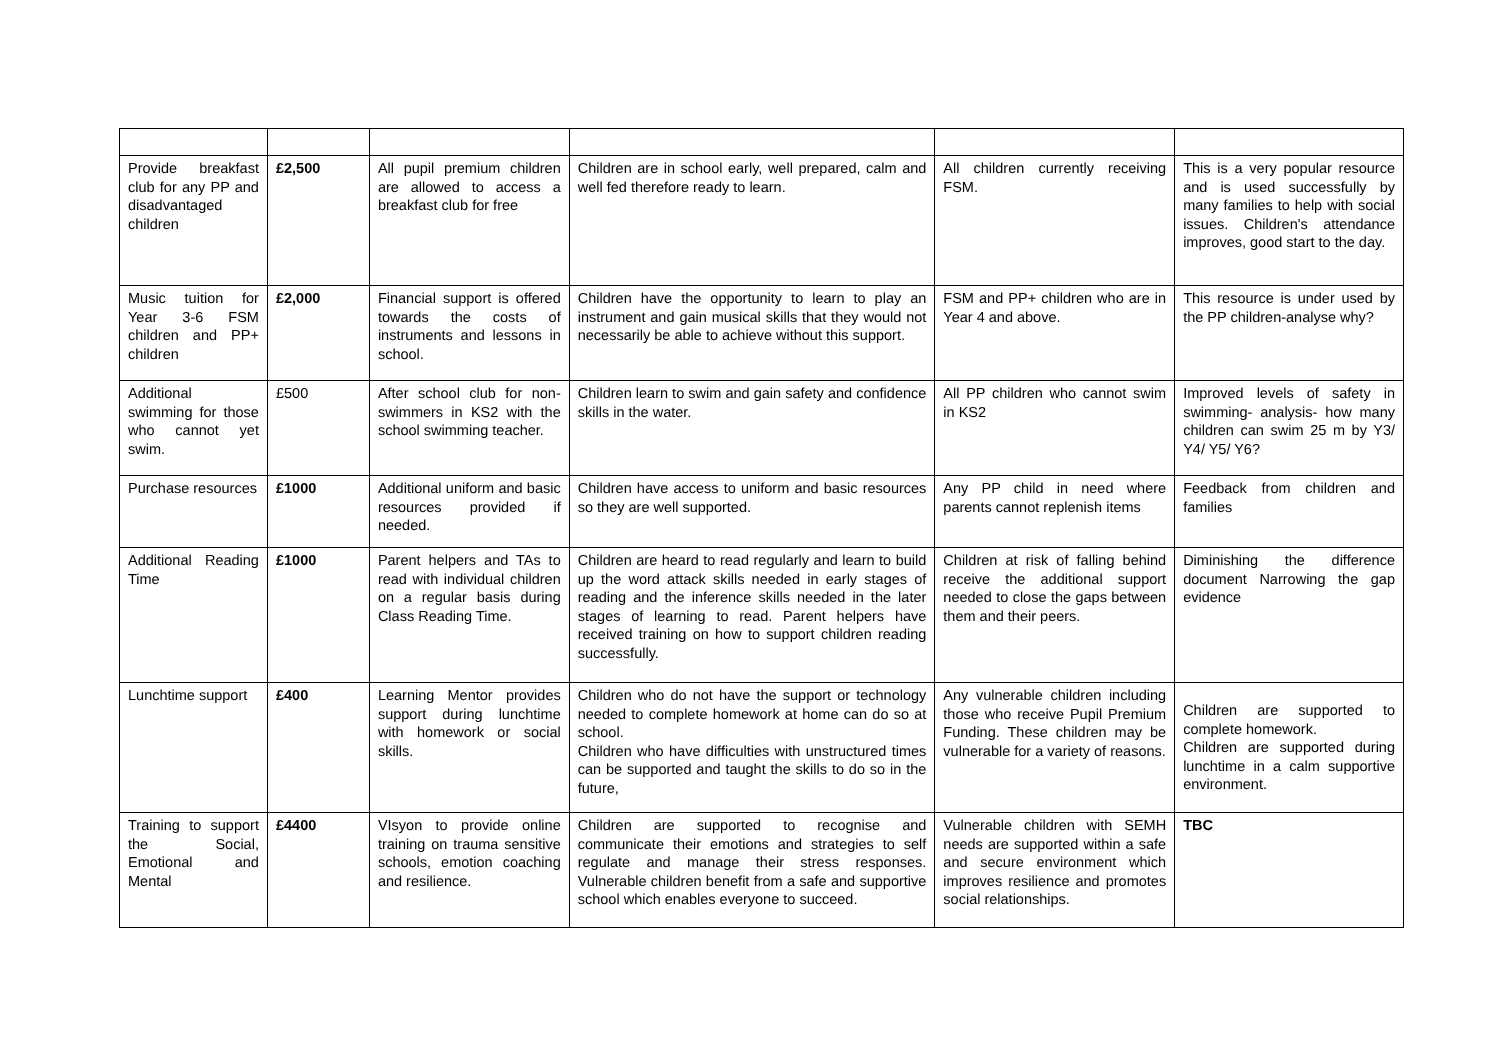| Provide breakfast club for any PP and disadvantaged children | £2,500 | All pupil premium children are allowed to access a breakfast club for free | Children are in school early, well prepared, calm and well fed therefore ready to learn. | All children currently receiving FSM. | This is a very popular resource and is used successfully by many families to help with social issues. Children's attendance improves, good start to the day. |
| Music tuition for Year 3-6 FSM children and PP+ children | £2,000 | Financial support is offered towards the costs of instruments and lessons in school. | Children have the opportunity to learn to play an instrument and gain musical skills that they would not necessarily be able to achieve without this support. | FSM and PP+ children who are in Year 4 and above. | This resource is under used by the PP children-analyse why? |
| Additional swimming for those who cannot yet swim. | £500 | After school club for non-swimmers in KS2 with the school swimming teacher. | Children learn to swim and gain safety and confidence skills in the water. | All PP children who cannot swim in KS2 | Improved levels of safety in swimming- analysis- how many children can swim 25 m by Y3/ Y4/ Y5/ Y6? |
| Purchase resources | £1000 | Additional uniform and basic resources provided if needed. | Children have access to uniform and basic resources so they are well supported. | Any PP child in need where parents cannot replenish items | Feedback from children and families |
| Additional Reading Time | £1000 | Parent helpers and TAs to read with individual children on a regular basis during Class Reading Time. | Children are heard to read regularly and learn to build up the word attack skills needed in early stages of reading and the inference skills needed in the later stages of learning to read. Parent helpers have received training on how to support children reading successfully. | Children at risk of falling behind receive the additional support needed to close the gaps between them and their peers. | Diminishing the difference document Narrowing the gap evidence |
| Lunchtime support | £400 | Learning Mentor provides support during lunchtime with homework or social skills. | Children who do not have the support or technology needed to complete homework at home can do so at school. Children who have difficulties with unstructured times can be supported and taught the skills to do so in the future, | Any vulnerable children including those who receive Pupil Premium Funding. These children may be vulnerable for a variety of reasons. | Children are supported to complete homework. Children are supported during lunchtime in a calm supportive environment. |
| Training to support the Social, Emotional and Mental | £4400 | VIsyon to provide online training on trauma sensitive schools, emotion coaching and resilience. | Children are supported to recognise and communicate their emotions and strategies to self regulate and manage their stress responses. Vulnerable children benefit from a safe and supportive school which enables everyone to succeed. | Vulnerable children with SEMH needs are supported within a safe and secure environment which improves resilience and promotes social relationships. | TBC |